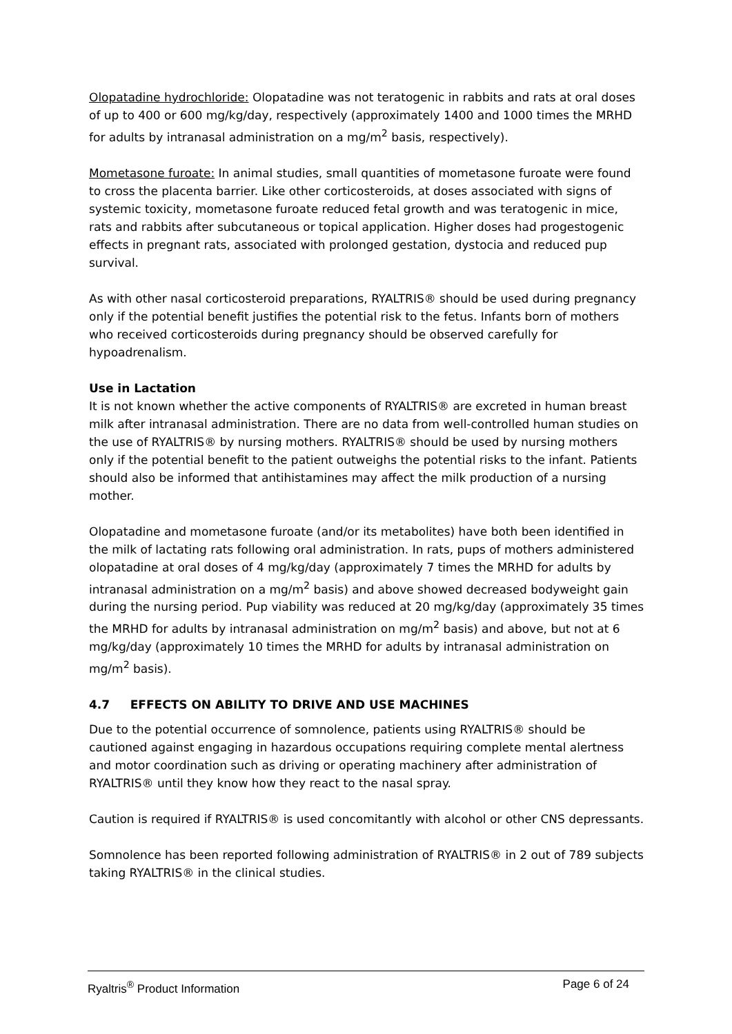Olopatadine hydrochloride: Olopatadine was not teratogenic in rabbits and rats at oral doses of up to 400 or 600 mg/kg/day, respectively (approximately 1400 and 1000 times the MRHD for adults by intranasal administration on a mg/m<sup>2</sup> basis, respectively).
Mometasone furoate: In animal studies, small quantities of mometasone furoate were found to cross the placenta barrier. Like other corticosteroids, at doses associated with signs of systemic toxicity, mometasone furoate reduced fetal growth and was teratogenic in mice, rats and rabbits after subcutaneous or topical application. Higher doses had progestogenic effects in pregnant rats, associated with prolonged gestation, dystocia and reduced pup survival.
As with other nasal corticosteroid preparations, RYALTRIS® should be used during pregnancy only if the potential benefit justifies the potential risk to the fetus. Infants born of mothers who received corticosteroids during pregnancy should be observed carefully for hypoadrenalism.
Use in Lactation
It is not known whether the active components of RYALTRIS® are excreted in human breast milk after intranasal administration. There are no data from well-controlled human studies on the use of RYALTRIS® by nursing mothers. RYALTRIS® should be used by nursing mothers only if the potential benefit to the patient outweighs the potential risks to the infant. Patients should also be informed that antihistamines may affect the milk production of a nursing mother.
Olopatadine and mometasone furoate (and/or its metabolites) have both been identified in the milk of lactating rats following oral administration. In rats, pups of mothers administered olopatadine at oral doses of 4 mg/kg/day (approximately 7 times the MRHD for adults by intranasal administration on a mg/m<sup>2</sup> basis) and above showed decreased bodyweight gain during the nursing period. Pup viability was reduced at 20 mg/kg/day (approximately 35 times the MRHD for adults by intranasal administration on mg/m<sup>2</sup> basis) and above, but not at 6 mg/kg/day (approximately 10 times the MRHD for adults by intranasal administration on mg/m<sup>2</sup> basis).
4.7 EFFECTS ON ABILITY TO DRIVE AND USE MACHINES
Due to the potential occurrence of somnolence, patients using RYALTRIS® should be cautioned against engaging in hazardous occupations requiring complete mental alertness and motor coordination such as driving or operating machinery after administration of RYALTRIS® until they know how they react to the nasal spray.
Caution is required if RYALTRIS® is used concomitantly with alcohol or other CNS depressants.
Somnolence has been reported following administration of RYALTRIS® in 2 out of 789 subjects taking RYALTRIS® in the clinical studies.
Ryaltris<sup>®</sup> Product Information Page 6 of 24